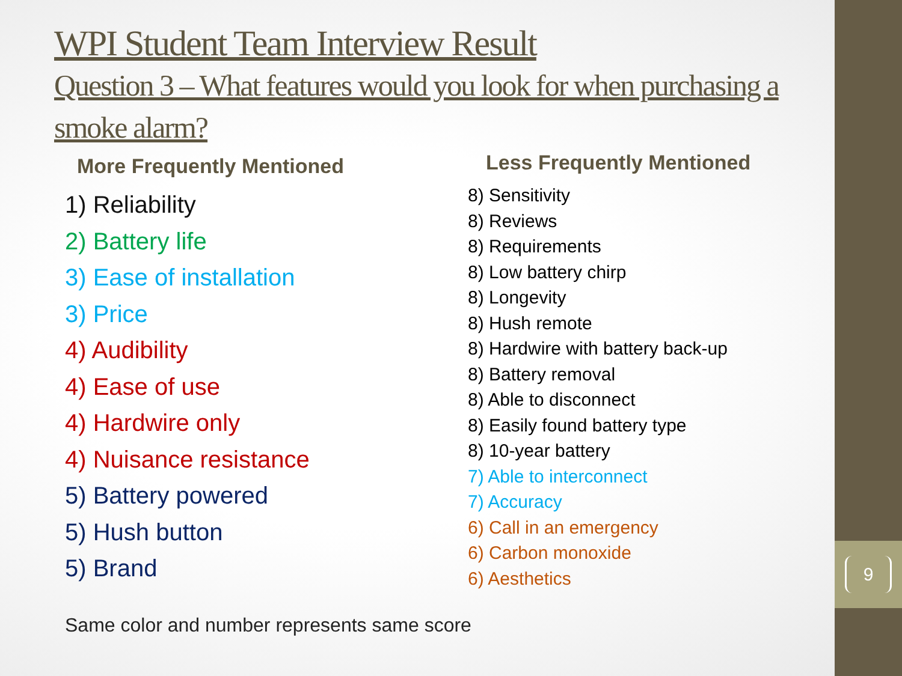9
WPI Student Team Interview Result
Question 3 – What features would you look for when purchasing a smoke alarm?
More Frequently Mentioned
1) Reliability
2) Battery life
3) Ease of installation
3) Price
4) Audibility
4) Ease of use
4) Hardwire only
4) Nuisance resistance
5) Battery powered
5) Hush button
5) Brand
Less Frequently Mentioned
8) Sensitivity
8) Reviews
8) Requirements
8) Low battery chirp
8) Longevity
8) Hush remote
8) Hardwire with battery back-up
8) Battery removal
8) Able to disconnect
8) Easily found battery type
8) 10-year battery
7) Able to interconnect
7) Accuracy
6) Call in an emergency
6) Carbon monoxide
6) Aesthetics
Same color and number represents same score